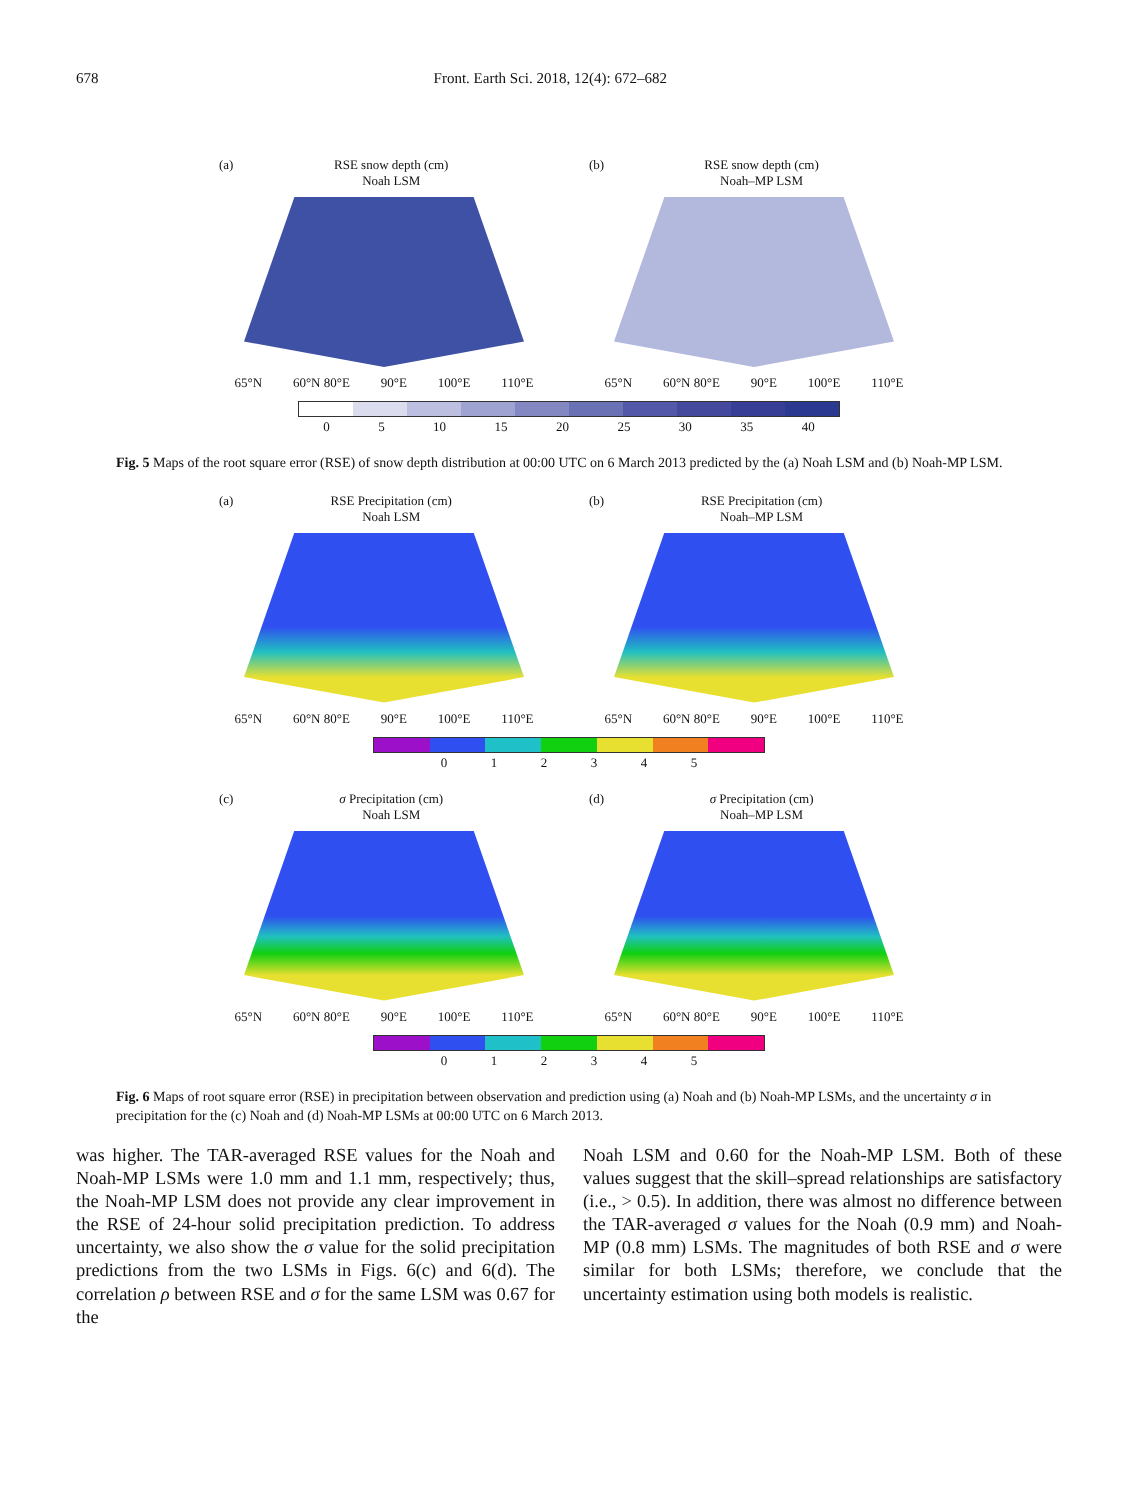678 Front. Earth Sci. 2018, 12(4): 672–682
(a) RSE snow depth (cm)
Noah LSM
65°N 60°N 80°E 90°E 100°E 110°E
(b) RSE snow depth (cm)
Noah–MP LSM
65°N 60°N 80°E 90°E 100°E 110°E
05 10 15 20 25 30 35 40
Fig. 5 Maps of the root square error (RSE) of snow depth distribution at 00:00 UTC on 6 March 2013 predicted by the (a) Noah LSM and (b) Noah-MP LSM.
(a) RSE Precipitation (cm)
Noah LSM
65°N 60°N 80°E 90°E 100°E 110°E
(b) RSE Precipitation (cm)
Noah–MP LSM
65°N 60°N 80°E 90°E 100°E 110°E
012345
(c) σ Precipitation (cm)
Noah LSM
65°N 60°N 80°E 90°E 100°E 110°E
(d) σ Precipitation (cm)
Noah–MP LSM
65°N 60°N 80°E 90°E 100°E 110°E
012345
Fig. 6 Maps of root square error (RSE) in precipitation between observation and prediction using (a) Noah and (b) Noah-MP LSMs, and the uncertainty σ in precipitation for the (c) Noah and (d) Noah-MP LSMs at 00:00 UTC on 6 March 2013.
was higher. The TAR-averaged RSE values for the Noah and Noah-MP LSMs were 1.0 mm and 1.1 mm, respectively; thus, the Noah-MP LSM does not provide any clear improvement in the RSE of 24-hour solid precipitation prediction. To address uncertainty, we also show the σ value for the solid precipitation predictions from the two LSMs in Figs. 6(c) and 6(d). The correlation ρ between RSE and σ for the same LSM was 0.67 for the
Noah LSM and 0.60 for the Noah-MP LSM. Both of these values suggest that the skill–spread relationships are satisfactory (i.e., > 0.5). In addition, there was almost no difference between the TAR-averaged σ values for the Noah (0.9 mm) and Noah-MP (0.8 mm) LSMs. The magnitudes of both RSE and σ were similar for both LSMs; therefore, we conclude that the uncertainty estimation using both models is realistic.